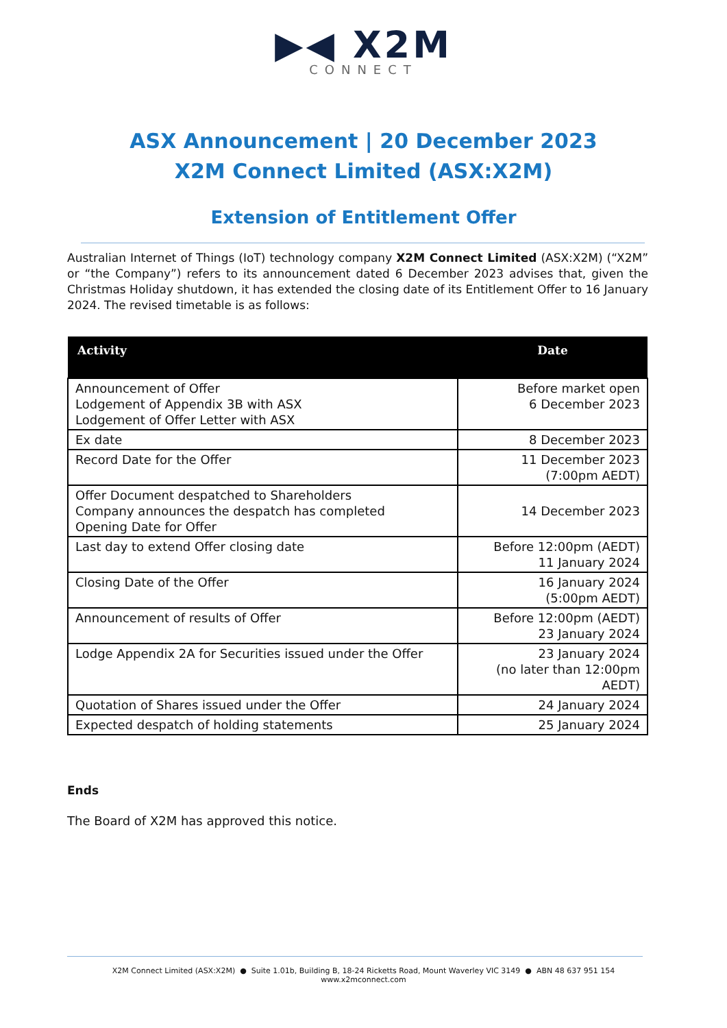▶◀ X2M
CONNECT
ASX Announcement | 20 December 2023
X2M Connect Limited (ASX:X2M)
Extension of Entitlement Offer
Australian Internet of Things (IoT) technology company X2M Connect Limited (ASX:X2M) (“X2M” or “the Company”) refers to its announcement dated 6 December 2023 advises that, given the Christmas Holiday shutdown, it has extended the closing date of its Entitlement Offer to 16 January 2024. The revised timetable is as follows:
| Activity | Date |
| --- | --- |
| Announcement of Offer Lodgement of Appendix 3B with ASX Lodgement of Offer Letter with ASX | Before market open 6 December 2023 |
| Ex date | 8 December 2023 |
| Record Date for the Offer | 11 December 2023 (7:00pm AEDT) |
| Offer Document despatched to Shareholders Company announces the despatch has completed Opening Date for Offer | 14 December 2023 |
| Last day to extend Offer closing date | Before 12:00pm (AEDT) 11 January 2024 |
| Closing Date of the Offer | 16 January 2024 (5:00pm AEDT) |
| Announcement of results of Offer | Before 12:00pm (AEDT) 23 January 2024 |
| Lodge Appendix 2A for Securities issued under the Offer | 23 January 2024 (no later than 12:00pm AEDT) |
| Quotation of Shares issued under the Offer | 24 January 2024 |
| Expected despatch of holding statements | 25 January 2024 |
Ends
The Board of X2M has approved this notice.
X2M Connect Limited (ASX:X2M) ● Suite 1.01b, Building B, 18-24 Ricketts Road, Mount Waverley VIC 3149 ● ABN 48 637 951 154
www.x2mconnect.com